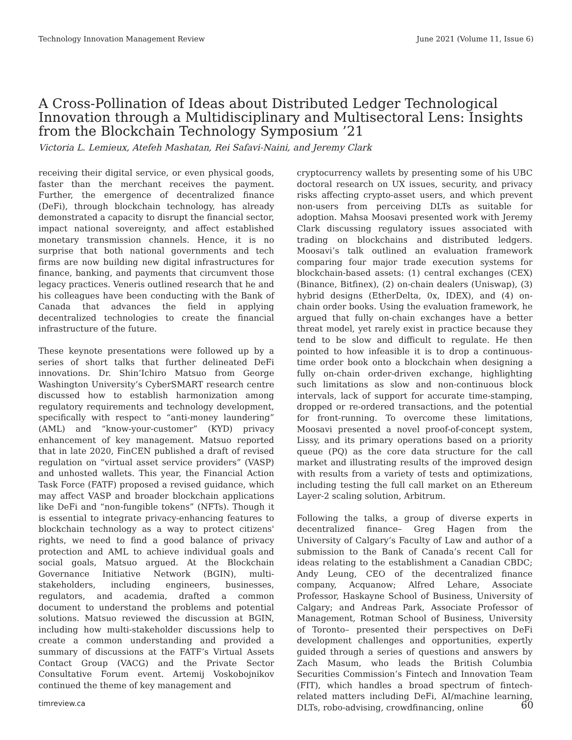Technology Innovation Management Review June 2021 (Volume 11, Issue 6)
A Cross-Pollination of Ideas about Distributed Ledger Technological Innovation through a Multidisciplinary and Multisectoral Lens: Insights from the Blockchain Technology Symposium ’21
Victoria L. Lemieux, Atefeh Mashatan, Rei Safavi-Naini, and Jeremy Clark
receiving their digital service, or even physical goods, faster than the merchant receives the payment. Further, the emergence of decentralized finance (DeFi), through blockchain technology, has already demonstrated a capacity to disrupt the financial sector, impact national sovereignty, and affect established monetary transmission channels. Hence, it is no surprise that both national governments and tech firms are now building new digital infrastructures for finance, banking, and payments that circumvent those legacy practices. Veneris outlined research that he and his colleagues have been conducting with the Bank of Canada that advances the field in applying decentralized technologies to create the financial infrastructure of the future.
These keynote presentations were followed up by a series of short talks that further delineated DeFi innovations. Dr. Shin’Ichiro Matsuo from George Washington University’s CyberSMART research centre discussed how to establish harmonization among regulatory requirements and technology development, specifically with respect to “anti-money laundering” (AML) and “know-your-customer” (KYD) privacy enhancement of key management. Matsuo reported that in late 2020, FinCEN published a draft of revised regulation on “virtual asset service providers” (VASP) and unhosted wallets. This year, the Financial Action Task Force (FATF) proposed a revised guidance, which may affect VASP and broader blockchain applications like DeFi and “non-fungible tokens” (NFTs). Though it is essential to integrate privacy-enhancing features to blockchain technology as a way to protect citizens' rights, we need to find a good balance of privacy protection and AML to achieve individual goals and social goals, Matsuo argued. At the Blockchain Governance Initiative Network (BGIN), multi-stakeholders, including engineers, businesses, regulators, and academia, drafted a common document to understand the problems and potential solutions. Matsuo reviewed the discussion at BGIN, including how multi-stakeholder discussions help to create a common understanding and provided a summary of discussions at the FATF’s Virtual Assets Contact Group (VACG) and the Private Sector Consultative Forum event. Artemij Voskobojnikov continued the theme of key management and
cryptocurrency wallets by presenting some of his UBC doctoral research on UX issues, security, and privacy risks affecting crypto-asset users, and which prevent non-users from perceiving DLTs as suitable for adoption. Mahsa Moosavi presented work with Jeremy Clark discussing regulatory issues associated with trading on blockchains and distributed ledgers. Moosavi’s talk outlined an evaluation framework comparing four major trade execution systems for blockchain-based assets: (1) central exchanges (CEX) (Binance, Bitfinex), (2) on-chain dealers (Uniswap), (3) hybrid designs (EtherDelta, 0x, IDEX), and (4) on-chain order books. Using the evaluation framework, he argued that fully on-chain exchanges have a better threat model, yet rarely exist in practice because they tend to be slow and difficult to regulate. He then pointed to how infeasible it is to drop a continuous-time order book onto a blockchain when designing a fully on-chain order-driven exchange, highlighting such limitations as slow and non-continuous block intervals, lack of support for accurate time-stamping, dropped or re-ordered transactions, and the potential for front-running. To overcome these limitations, Moosavi presented a novel proof-of-concept system, Lissy, and its primary operations based on a priority queue (PQ) as the core data structure for the call market and illustrating results of the improved design with results from a variety of tests and optimizations, including testing the full call market on an Ethereum Layer-2 scaling solution, Arbitrum.
Following the talks, a group of diverse experts in decentralized finance– Greg Hagen from the University of Calgary’s Faculty of Law and author of a submission to the Bank of Canada’s recent Call for ideas relating to the establishment a Canadian CBDC; Andy Leung, CEO of the decentralized finance company, Acquanow; Alfred Lehare, Associate Professor, Haskayne School of Business, University of Calgary; and Andreas Park, Associate Professor of Management, Rotman School of Business, University of Toronto– presented their perspectives on DeFi development challenges and opportunities, expertly guided through a series of questions and answers by Zach Masum, who leads the British Columbia Securities Commission’s Fintech and Innovation Team (FIT), which handles a broad spectrum of fintech-related matters including DeFi, AI/machine learning, DLTs, robo-advising, crowdfinancing, online
timreview.ca 60